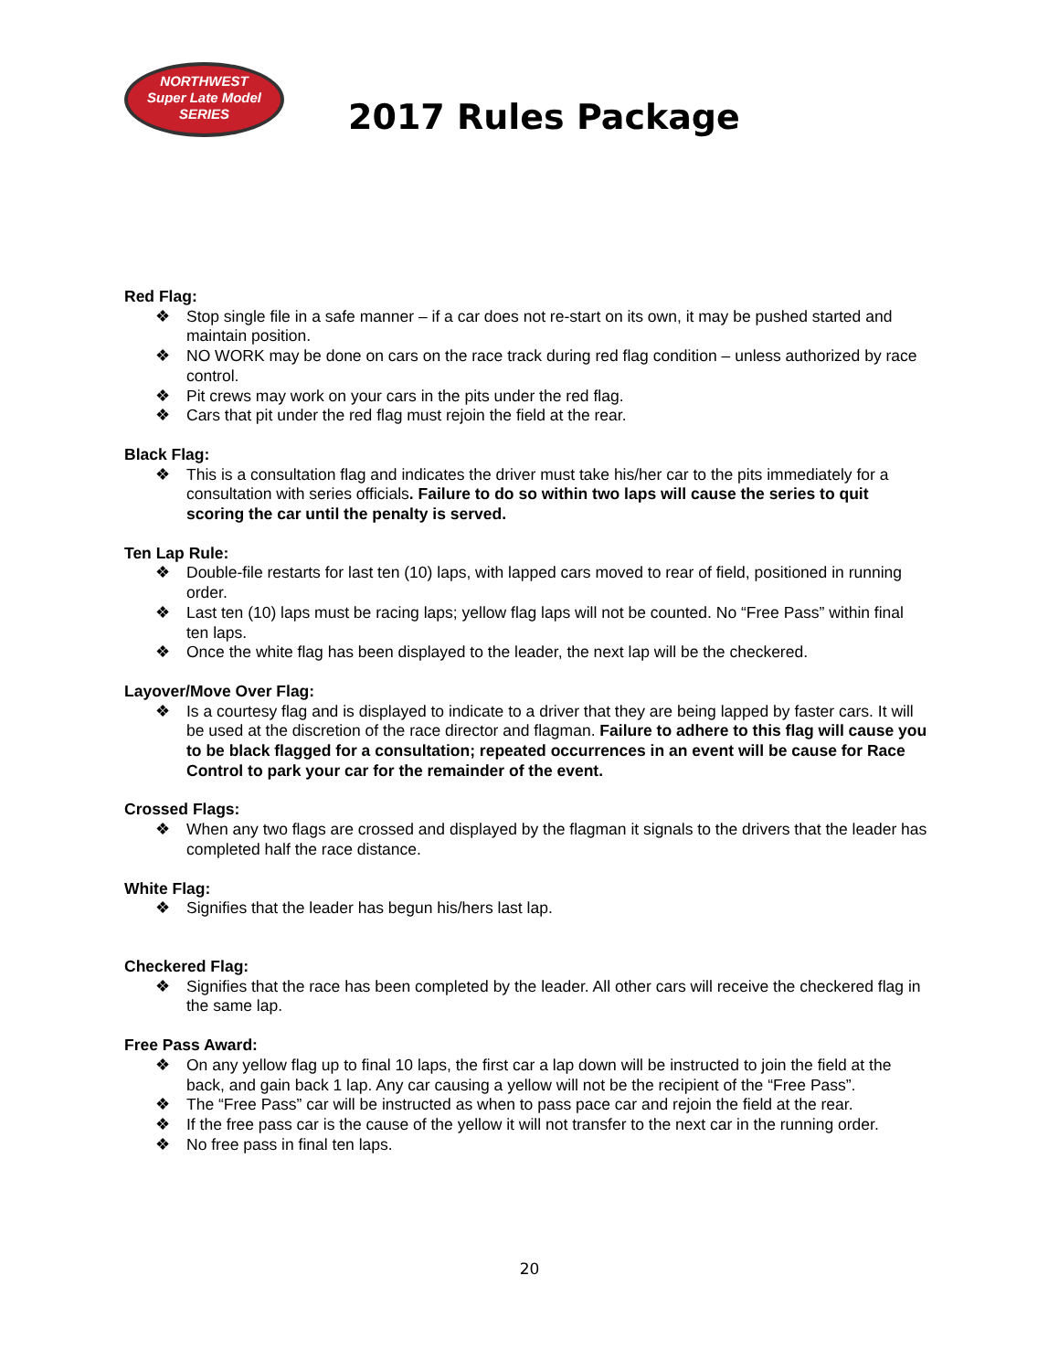NORTHWEST
Super Late Model
SERIES
2017 Rules Package
Red Flag:
❖ Stop single file in a safe manner – if a car does not re-start on its own, it may be pushed started and maintain position.
❖ NO WORK may be done on cars on the race track during red flag condition – unless authorized by race control.
❖ Pit crews may work on your cars in the pits under the red flag.
❖ Cars that pit under the red flag must rejoin the field at the rear.
Black Flag:
❖ This is a consultation flag and indicates the driver must take his/her car to the pits immediately for a consultation with series officials. Failure to do so within two laps will cause the series to quit scoring the car until the penalty is served.
Ten Lap Rule:
❖ Double-file restarts for last ten (10) laps, with lapped cars moved to rear of field, positioned in running order.
❖ Last ten (10) laps must be racing laps; yellow flag laps will not be counted. No “Free Pass” within final ten laps.
❖ Once the white flag has been displayed to the leader, the next lap will be the checkered.
Layover/Move Over Flag:
❖ Is a courtesy flag and is displayed to indicate to a driver that they are being lapped by faster cars. It will be used at the discretion of the race director and flagman. Failure to adhere to this flag will cause you to be black flagged for a consultation; repeated occurrences in an event will be cause for Race Control to park your car for the remainder of the event.
Crossed Flags:
❖ When any two flags are crossed and displayed by the flagman it signals to the drivers that the leader has completed half the race distance.
White Flag:
❖ Signifies that the leader has begun his/hers last lap.
Checkered Flag:
❖ Signifies that the race has been completed by the leader. All other cars will receive the checkered flag in the same lap.
Free Pass Award:
❖ On any yellow flag up to final 10 laps, the first car a lap down will be instructed to join the field at the back, and gain back 1 lap. Any car causing a yellow will not be the recipient of the “Free Pass”.
❖ The “Free Pass” car will be instructed as when to pass pace car and rejoin the field at the rear.
❖ If the free pass car is the cause of the yellow it will not transfer to the next car in the running order.
❖ No free pass in final ten laps.
20